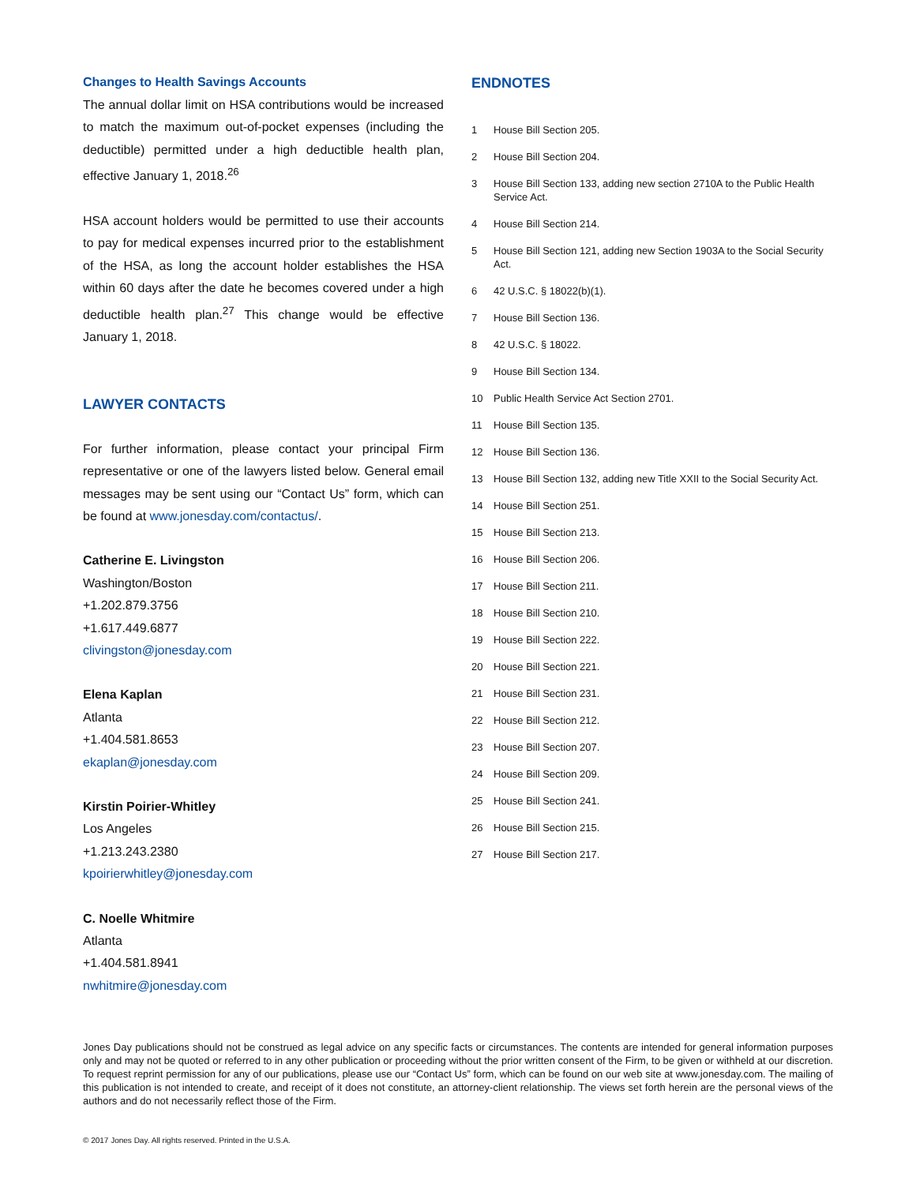Changes to Health Savings Accounts
The annual dollar limit on HSA contributions would be increased to match the maximum out-of-pocket expenses (including the deductible) permitted under a high deductible health plan, effective January 1, 2018.<sup>26</sup>
HSA account holders would be permitted to use their accounts to pay for medical expenses incurred prior to the establishment of the HSA, as long the account holder establishes the HSA within 60 days after the date he becomes covered under a high deductible health plan.<sup>27</sup> This change would be effective January 1, 2018.
LAWYER CONTACTS
For further information, please contact your principal Firm representative or one of the lawyers listed below. General email messages may be sent using our “Contact Us” form, which can be found at www.jonesday.com/contactus/.
Catherine E. Livingston
Washington/Boston
+1.202.879.3756
+1.617.449.6877
clivingston@jonesday.com
Elena Kaplan
Atlanta
+1.404.581.8653
ekaplan@jonesday.com
Kirstin Poirier-Whitley
Los Angeles
+1.213.243.2380
kpoirierwhitley@jonesday.com
C. Noelle Whitmire
Atlanta
+1.404.581.8941
nwhitmire@jonesday.com
ENDNOTES
1 House Bill Section 205.
2 House Bill Section 204.
3 House Bill Section 133, adding new section 2710A to the Public Health Service Act.
4 House Bill Section 214.
5 House Bill Section 121, adding new Section 1903A to the Social Security Act.
6 42 U.S.C. § 18022(b)(1).
7 House Bill Section 136.
8 42 U.S.C. § 18022.
9 House Bill Section 134.
10 Public Health Service Act Section 2701.
11 House Bill Section 135.
12 House Bill Section 136.
13 House Bill Section 132, adding new Title XXII to the Social Security Act.
14 House Bill Section 251.
15 House Bill Section 213.
16 House Bill Section 206.
17 House Bill Section 211.
18 House Bill Section 210.
19 House Bill Section 222.
20 House Bill Section 221.
21 House Bill Section 231.
22 House Bill Section 212.
23 House Bill Section 207.
24 House Bill Section 209.
25 House Bill Section 241.
26 House Bill Section 215.
27 House Bill Section 217.
Jones Day publications should not be construed as legal advice on any specific facts or circumstances. The contents are intended for general information purposes only and may not be quoted or referred to in any other publication or proceeding without the prior written consent of the Firm, to be given or withheld at our discretion. To request reprint permission for any of our publications, please use our “Contact Us” form, which can be found on our web site at www.jonesday.com. The mailing of this publication is not intended to create, and receipt of it does not constitute, an attorney-client relationship. The views set forth herein are the personal views of the authors and do not necessarily reflect those of the Firm.
© 2017 Jones Day. All rights reserved. Printed in the U.S.A.